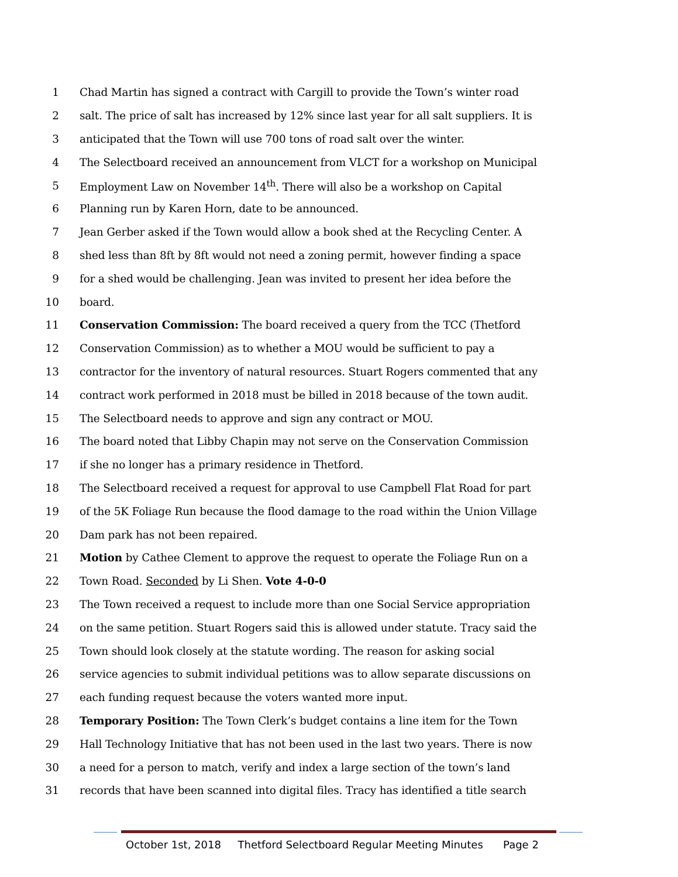1 Chad Martin has signed a contract with Cargill to provide the Town’s winter road
2 salt. The price of salt has increased by 12% since last year for all salt suppliers. It is
3 anticipated that the Town will use 700 tons of road salt over the winter.
4 The Selectboard received an announcement from VLCT for a workshop on Municipal
5 Employment Law on November 14<sup>th</sup>. There will also be a workshop on Capital
6 Planning run by Karen Horn, date to be announced.
7 Jean Gerber asked if the Town would allow a book shed at the Recycling Center. A
8 shed less than 8ft by 8ft would not need a zoning permit, however finding a space
9 for a shed would be challenging. Jean was invited to present her idea before the
10 board.
11 Conservation Commission: The board received a query from the TCC (Thetford
12 Conservation Commission) as to whether a MOU would be sufficient to pay a
13 contractor for the inventory of natural resources. Stuart Rogers commented that any
14 contract work performed in 2018 must be billed in 2018 because of the town audit.
15 The Selectboard needs to approve and sign any contract or MOU.
16 The board noted that Libby Chapin may not serve on the Conservation Commission
17 if she no longer has a primary residence in Thetford.
18 The Selectboard received a request for approval to use Campbell Flat Road for part
19 of the 5K Foliage Run because the flood damage to the road within the Union Village
20 Dam park has not been repaired.
21 Motion by Cathee Clement to approve the request to operate the Foliage Run on a
22 Town Road. Seconded by Li Shen. Vote 4-0-0
23 The Town received a request to include more than one Social Service appropriation
24 on the same petition. Stuart Rogers said this is allowed under statute. Tracy said the
25 Town should look closely at the statute wording. The reason for asking social
26 service agencies to submit individual petitions was to allow separate discussions on
27 each funding request because the voters wanted more input.
28 Temporary Position: The Town Clerk’s budget contains a line item for the Town
29 Hall Technology Initiative that has not been used in the last two years. There is now
30 a need for a person to match, verify and index a large section of the town’s land
31 records that have been scanned into digital files. Tracy has identified a title search
October 1st, 2018 Thetford Selectboard Regular Meeting Minutes Page 2